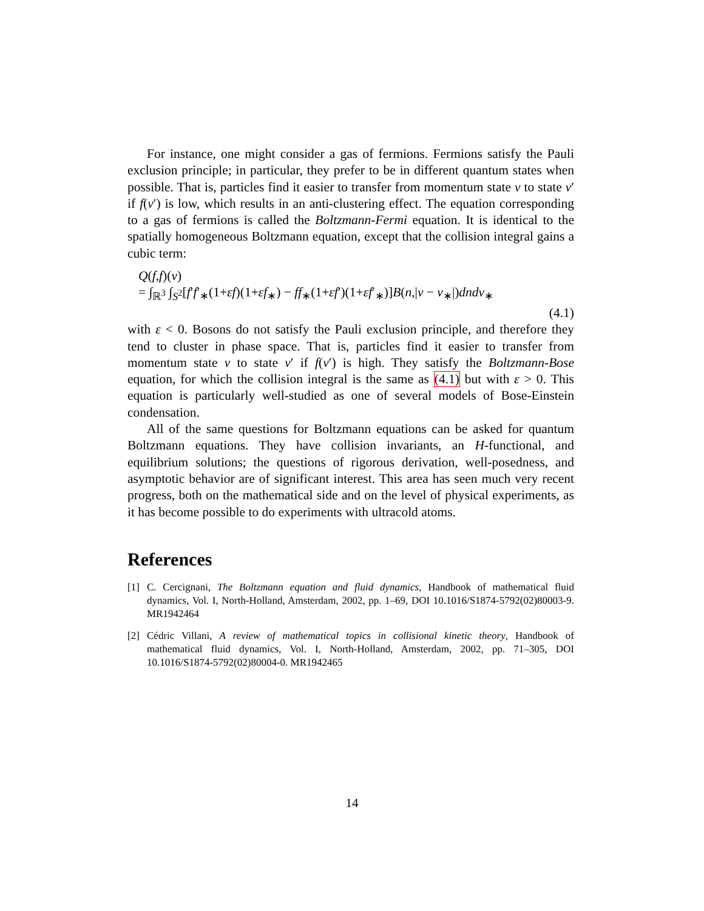For instance, one might consider a gas of fermions. Fermions satisfy the Pauli exclusion principle; in particular, they prefer to be in different quantum states when possible. That is, particles find it easier to transfer from momentum state v to state v′ if f(v′) is low, which results in an anti-clustering effect. The equation corresponding to a gas of fermions is called the Boltzmann-Fermi equation. It is identical to the spatially homogeneous Boltzmann equation, except that the collision integral gains a cubic term:
Q(f,f)(v)
= ∫<sub>ℝ<sup>3</sup></sub> ∫<sub>S<sup>2</sup></sub>[f′f′<sub>∗</sub>(1+εf)(1+εf<sub>∗</sub>) − ff<sub>∗</sub>(1+εf′)(1+εf′<sub>∗</sub>)]B(n,|v − v<sub>∗</sub>|)dndv<sub>∗</sub>
(4.1)
with ε < 0. Bosons do not satisfy the Pauli exclusion principle, and therefore they tend to cluster in phase space. That is, particles find it easier to transfer from momentum state v to state v′ if f(v′) is high. They satisfy the Boltzmann-Bose equation, for which the collision integral is the same as (4.1) but with ε > 0. This equation is particularly well-studied as one of several models of Bose-Einstein condensation.
All of the same questions for Boltzmann equations can be asked for quantum Boltzmann equations. They have collision invariants, an H-functional, and equilibrium solutions; the questions of rigorous derivation, well-posedness, and asymptotic behavior are of significant interest. This area has seen much very recent progress, both on the mathematical side and on the level of physical experiments, as it has become possible to do experiments with ultracold atoms.
References
[1] C. Cercignani, The Boltzmann equation and fluid dynamics, Handbook of mathematical fluid dynamics, Vol. I, North-Holland, Amsterdam, 2002, pp. 1–69, DOI 10.1016/S1874-5792(02)80003-9. MR1942464
[2] Cédric Villani, A review of mathematical topics in collisional kinetic theory, Handbook of mathematical fluid dynamics, Vol. I, North-Holland, Amsterdam, 2002, pp. 71–305, DOI 10.1016/S1874-5792(02)80004-0. MR1942465
14